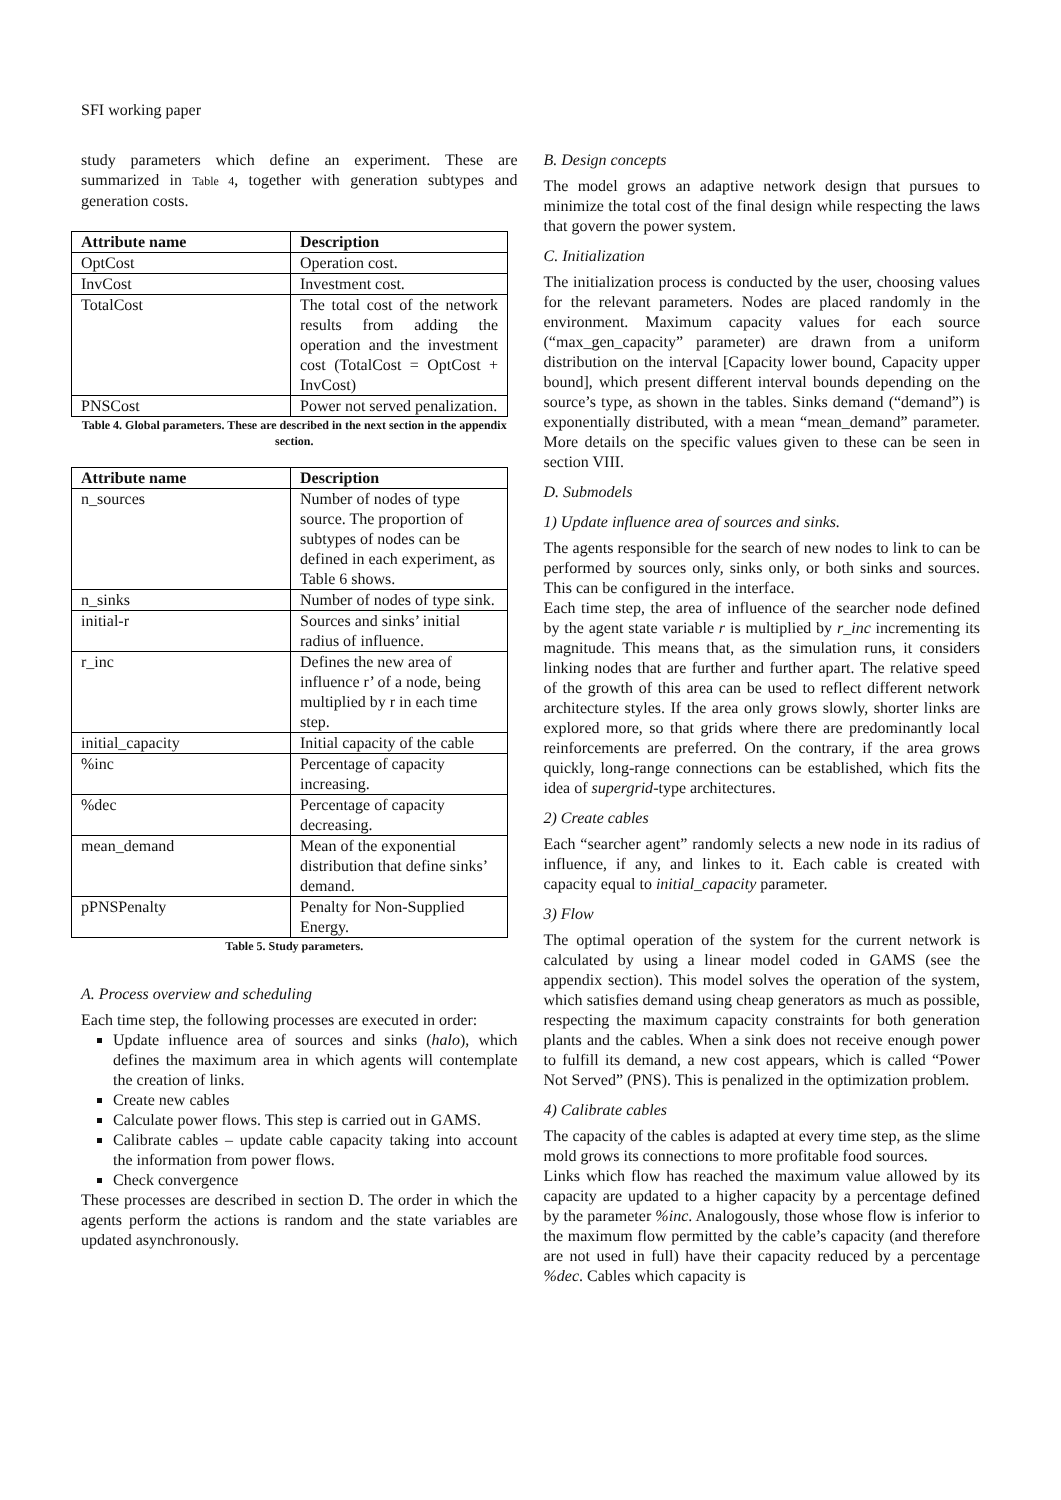SFI working paper
study parameters which define an experiment. These are summarized in Table 4, together with generation subtypes and generation costs.
| Attribute name | Description |
| --- | --- |
| OptCost | Operation cost. |
| InvCost | Investment cost. |
| TotalCost | The total cost of the network results from adding the operation and the investment cost (TotalCost = OptCost + InvCost) |
| PNSCost | Power not served penalization. |
Table 4. Global parameters. These are described in the next section in the appendix section.
| Attribute name | Description |
| --- | --- |
| n_sources | Number of nodes of type source. The proportion of subtypes of nodes can be defined in each experiment, as Table 6 shows. |
| n_sinks | Number of nodes of type sink. |
| initial-r | Sources and sinks’ initial radius of influence. |
| r_inc | Defines the new area of influence r’ of a node, being multiplied by r in each time step. |
| initial_capacity | Initial capacity of the cable |
| %inc | Percentage of capacity increasing. |
| %dec | Percentage of capacity decreasing. |
| mean_demand | Mean of the exponential distribution that define sinks’ demand. |
| pPNSPenalty | Penalty for Non-Supplied Energy. |
Table 5. Study parameters.
A. Process overview and scheduling
Each time step, the following processes are executed in order:
Update influence area of sources and sinks (halo), which defines the maximum area in which agents will contemplate the creation of links.
Create new cables
Calculate power flows. This step is carried out in GAMS.
Calibrate cables – update cable capacity taking into account the information from power flows.
Check convergence
These processes are described in section D. The order in which the agents perform the actions is random and the state variables are updated asynchronously.
B. Design concepts
The model grows an adaptive network design that pursues to minimize the total cost of the final design while respecting the laws that govern the power system.
C. Initialization
The initialization process is conducted by the user, choosing values for the relevant parameters. Nodes are placed randomly in the environment. Maximum capacity values for each source (“max_gen_capacity” parameter) are drawn from a uniform distribution on the interval [Capacity lower bound, Capacity upper bound], which present different interval bounds depending on the source’s type, as shown in the tables. Sinks demand (“demand”) is exponentially distributed, with a mean “mean_demand” parameter. More details on the specific values given to these can be seen in section VIII.
D. Submodels
1) Update influence area of sources and sinks.
The agents responsible for the search of new nodes to link to can be performed by sources only, sinks only, or both sinks and sources. This can be configured in the interface.
Each time step, the area of influence of the searcher node defined by the agent state variable r is multiplied by r_inc incrementing its magnitude. This means that, as the simulation runs, it considers linking nodes that are further and further apart. The relative speed of the growth of this area can be used to reflect different network architecture styles. If the area only grows slowly, shorter links are explored more, so that grids where there are predominantly local reinforcements are preferred. On the contrary, if the area grows quickly, long-range connections can be established, which fits the idea of supergrid-type architectures.
2) Create cables
Each “searcher agent” randomly selects a new node in its radius of influence, if any, and linkes to it. Each cable is created with capacity equal to initial_capacity parameter.
3) Flow
The optimal operation of the system for the current network is calculated by using a linear model coded in GAMS (see the appendix section). This model solves the operation of the system, which satisfies demand using cheap generators as much as possible, respecting the maximum capacity constraints for both generation plants and the cables. When a sink does not receive enough power to fulfill its demand, a new cost appears, which is called “Power Not Served” (PNS). This is penalized in the optimization problem.
4) Calibrate cables
The capacity of the cables is adapted at every time step, as the slime mold grows its connections to more profitable food sources.
Links which flow has reached the maximum value allowed by its capacity are updated to a higher capacity by a percentage defined by the parameter %inc. Analogously, those whose flow is inferior to the maximum flow permitted by the cable’s capacity (and therefore are not used in full) have their capacity reduced by a percentage %dec. Cables which capacity is